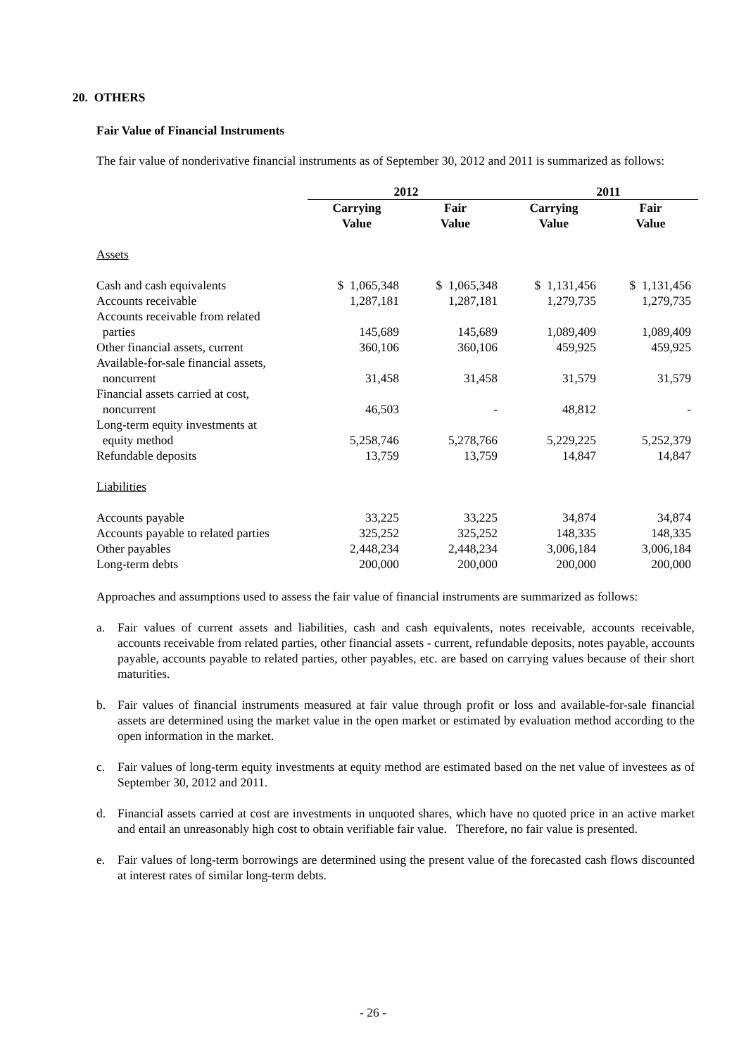20. OTHERS
Fair Value of Financial Instruments
The fair value of nonderivative financial instruments as of September 30, 2012 and 2011 is summarized as follows:
| | 2012 | | 2011 | |
| --- | --- | --- | --- | --- |
| | Carrying Value | Fair Value | Carrying Value | Fair Value |
| Assets | | | | |
| Cash and cash equivalents | $ 1,065,348 | $ 1,065,348 | $ 1,131,456 | $ 1,131,456 |
| Accounts receivable | 1,287,181 | 1,287,181 | 1,279,735 | 1,279,735 |
| Accounts receivable from related parties | 145,689 | 145,689 | 1,089,409 | 1,089,409 |
| Other financial assets, current | 360,106 | 360,106 | 459,925 | 459,925 |
| Available-for-sale financial assets, noncurrent | 31,458 | 31,458 | 31,579 | 31,579 |
| Financial assets carried at cost, noncurrent | 46,503 | - | 48,812 | - |
| Long-term equity investments at equity method | 5,258,746 | 5,278,766 | 5,229,225 | 5,252,379 |
| Refundable deposits | 13,759 | 13,759 | 14,847 | 14,847 |
| Liabilities | | | | |
| Accounts payable | 33,225 | 33,225 | 34,874 | 34,874 |
| Accounts payable to related parties | 325,252 | 325,252 | 148,335 | 148,335 |
| Other payables | 2,448,234 | 2,448,234 | 3,006,184 | 3,006,184 |
| Long-term debts | 200,000 | 200,000 | 200,000 | 200,000 |
Approaches and assumptions used to assess the fair value of financial instruments are summarized as follows:
a. Fair values of current assets and liabilities, cash and cash equivalents, notes receivable, accounts receivable, accounts receivable from related parties, other financial assets - current, refundable deposits, notes payable, accounts payable, accounts payable to related parties, other payables, etc. are based on carrying values because of their short maturities.
b. Fair values of financial instruments measured at fair value through profit or loss and available-for-sale financial assets are determined using the market value in the open market or estimated by evaluation method according to the open information in the market.
c. Fair values of long-term equity investments at equity method are estimated based on the net value of investees as of September 30, 2012 and 2011.
d. Financial assets carried at cost are investments in unquoted shares, which have no quoted price in an active market and entail an unreasonably high cost to obtain verifiable fair value. Therefore, no fair value is presented.
e. Fair values of long-term borrowings are determined using the present value of the forecasted cash flows discounted at interest rates of similar long-term debts.
- 26 -